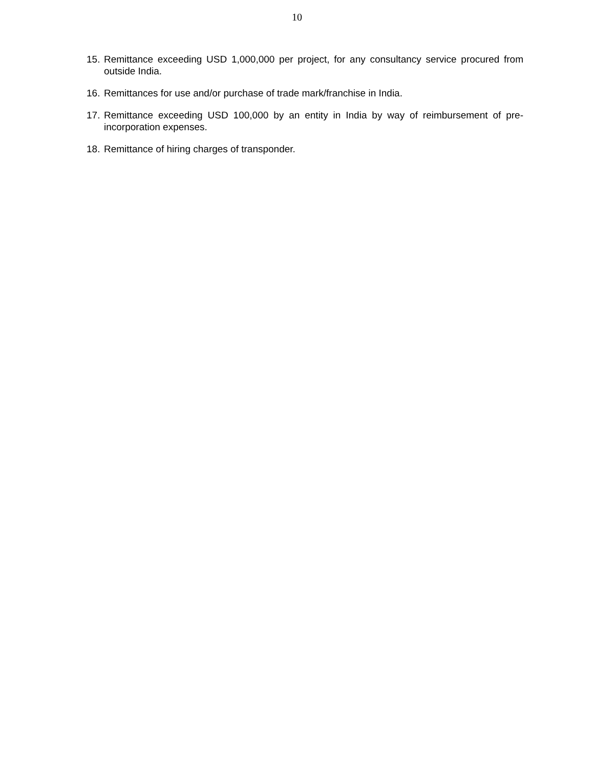10
15. Remittance exceeding USD 1,000,000 per project, for any consultancy service procured from outside India.
16. Remittances for use and/or purchase of trade mark/franchise in India.
17. Remittance exceeding USD 100,000 by an entity in India by way of reimbursement of pre-incorporation expenses.
18. Remittance of hiring charges of transponder.